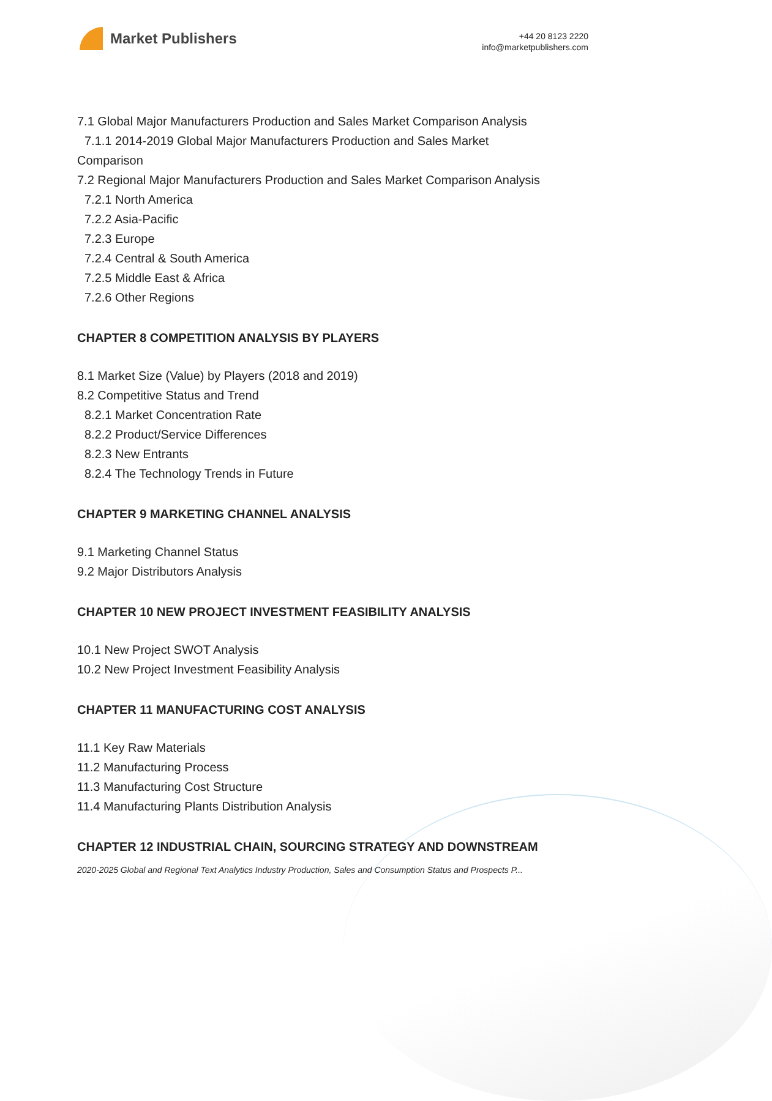Market Publishers
+44 20 8123 2220
info@marketpublishers.com
7.1 Global Major Manufacturers Production and Sales Market Comparison Analysis
7.1.1 2014-2019 Global Major Manufacturers Production and Sales Market
Comparison
7.2 Regional Major Manufacturers Production and Sales Market Comparison Analysis
7.2.1 North America
7.2.2 Asia-Pacific
7.2.3 Europe
7.2.4 Central & South America
7.2.5 Middle East & Africa
7.2.6 Other Regions
CHAPTER 8 COMPETITION ANALYSIS BY PLAYERS
8.1 Market Size (Value) by Players (2018 and 2019)
8.2 Competitive Status and Trend
8.2.1 Market Concentration Rate
8.2.2 Product/Service Differences
8.2.3 New Entrants
8.2.4 The Technology Trends in Future
CHAPTER 9 MARKETING CHANNEL ANALYSIS
9.1 Marketing Channel Status
9.2 Major Distributors Analysis
CHAPTER 10 NEW PROJECT INVESTMENT FEASIBILITY ANALYSIS
10.1 New Project SWOT Analysis
10.2 New Project Investment Feasibility Analysis
CHAPTER 11 MANUFACTURING COST ANALYSIS
11.1 Key Raw Materials
11.2 Manufacturing Process
11.3 Manufacturing Cost Structure
11.4 Manufacturing Plants Distribution Analysis
CHAPTER 12 INDUSTRIAL CHAIN, SOURCING STRATEGY AND DOWNSTREAM
2020-2025 Global and Regional Text Analytics Industry Production, Sales and Consumption Status and Prospects P...